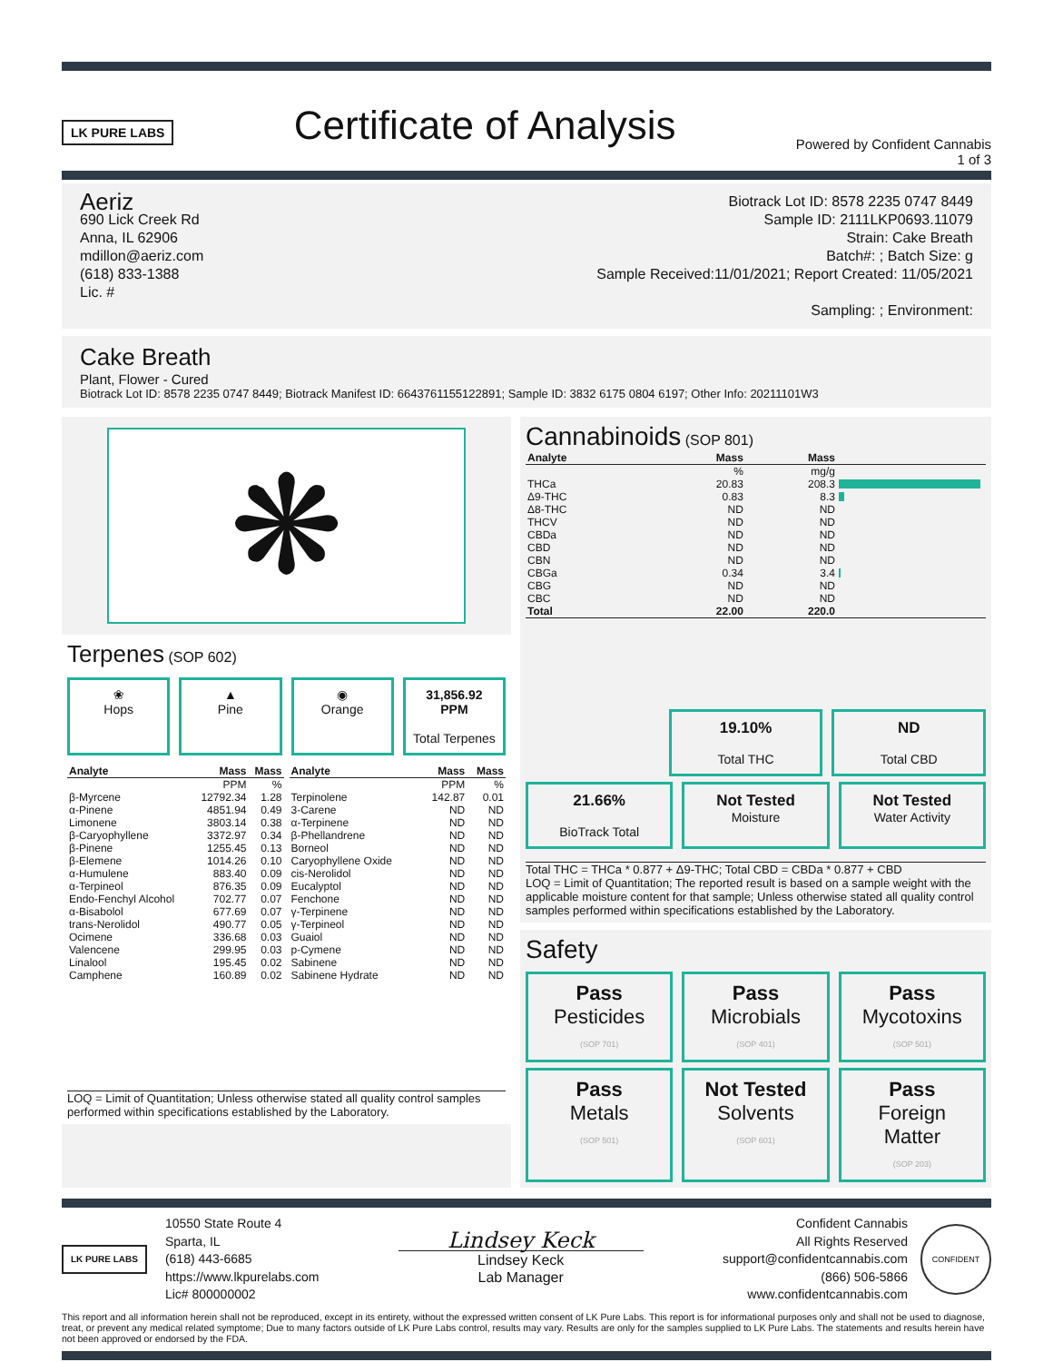LK PURE LABS
Certificate of Analysis
Powered by Confident Cannabis
1 of 3
Aeriz
690 Lick Creek Rd
Anna, IL 62906
mdillon@aeriz.com
(618) 833-1388
Lic. #
Biotrack Lot ID: 8578 2235 0747 8449
Sample ID: 2111LKP0693.11079
Strain: Cake Breath
Batch#: ; Batch Size: g
Sample Received:11/01/2021; Report Created: 11/05/2021
Sampling: ; Environment:
Cake Breath
Plant, Flower - Cured
Biotrack Lot ID: 8578 2235 0747 8449; Biotrack Manifest ID: 6643761155122891; Sample ID: 3832 6175 0804 6197; Other Info: 20211101W3
❋
Terpenes (SOP 602)
❀
Hops
▲
Pine
◉
Orange
31,856.92 PPM
Total Terpenes
| Analyte | Mass | Mass |
| --- | --- | --- |
| | PPM | % |
| β-Myrcene | 12792.34 | 1.28 |
| α-Pinene | 4851.94 | 0.49 |
| Limonene | 3803.14 | 0.38 |
| β-Caryophyllene | 3372.97 | 0.34 |
| β-Pinene | 1255.45 | 0.13 |
| β-Elemene | 1014.26 | 0.10 |
| α-Humulene | 883.40 | 0.09 |
| α-Terpineol | 876.35 | 0.09 |
| Endo-Fenchyl Alcohol | 702.77 | 0.07 |
| α-Bisabolol | 677.69 | 0.07 |
| trans-Nerolidol | 490.77 | 0.05 |
| Ocimene | 336.68 | 0.03 |
| Valencene | 299.95 | 0.03 |
| Linalool | 195.45 | 0.02 |
| Camphene | 160.89 | 0.02 |
| Analyte | Mass | Mass |
| --- | --- | --- |
| | PPM | % |
| Terpinolene | 142.87 | 0.01 |
| 3-Carene | ND | ND |
| α-Terpinene | ND | ND |
| β-Phellandrene | ND | ND |
| Borneol | ND | ND |
| Caryophyllene Oxide | ND | ND |
| cis-Nerolidol | ND | ND |
| Eucalyptol | ND | ND |
| Fenchone | ND | ND |
| γ-Terpinene | ND | ND |
| γ-Terpineol | ND | ND |
| Guaiol | ND | ND |
| p-Cymene | ND | ND |
| Sabinene | ND | ND |
| Sabinene Hydrate | ND | ND |
LOQ = Limit of Quantitation; Unless otherwise stated all quality control samples performed within specifications established by the Laboratory.
Cannabinoids (SOP 801)
| Analyte | Mass | Mass | |
| --- | --- | --- | --- |
| | % | mg/g | |
| THCa | 20.83 | 208.3 | |
| Δ9-THC | 0.83 | 8.3 | |
| Δ8-THC | ND | ND | |
| THCV | ND | ND | |
| CBDa | ND | ND | |
| CBD | ND | ND | |
| CBN | ND | ND | |
| CBGa | 0.34 | 3.4 | |
| CBG | ND | ND | |
| CBC | ND | ND | |
| Total | 22.00 | 220.0 | |
19.10%
Total THC
ND
Total CBD
21.66%
BioTrack Total
Not Tested
Moisture
Not Tested
Water Activity
Total THC = THCa * 0.877 + Δ9-THC; Total CBD = CBDa * 0.877 + CBD
LOQ = Limit of Quantitation; The reported result is based on a sample weight with the applicable moisture content for that sample; Unless otherwise stated all quality control samples performed within specifications established by the Laboratory.
Safety
Pass
Pesticides
(SOP 701)
Pass
Microbials
(SOP 401)
Pass
Mycotoxins
(SOP 501)
Pass
Metals
(SOP 501)
Not Tested
Solvents
(SOP 601)
Pass
Foreign Matter
(SOP 203)
LK PURE LABS
10550 State Route 4
Sparta, IL
(618) 443-6685
https://www.lkpurelabs.com
Lic# 800000002
Lindsey Keck
Lindsey Keck
Lab Manager
Confident Cannabis
All Rights Reserved
support@confidentcannabis.com
(866) 506-5866
www.confidentcannabis.com
CONFIDENT
This report and all information herein shall not be reproduced, except in its entirety, without the expressed written consent of LK Pure Labs. This report is for informational purposes only and shall not be used to diagnose, treat, or prevent any medical related symptome; Due to many factors outside of LK Pure Labs control, results may vary. Results are only for the samples supplied to LK Pure Labs. The statements and results herein have not been approved or endorsed by the FDA.